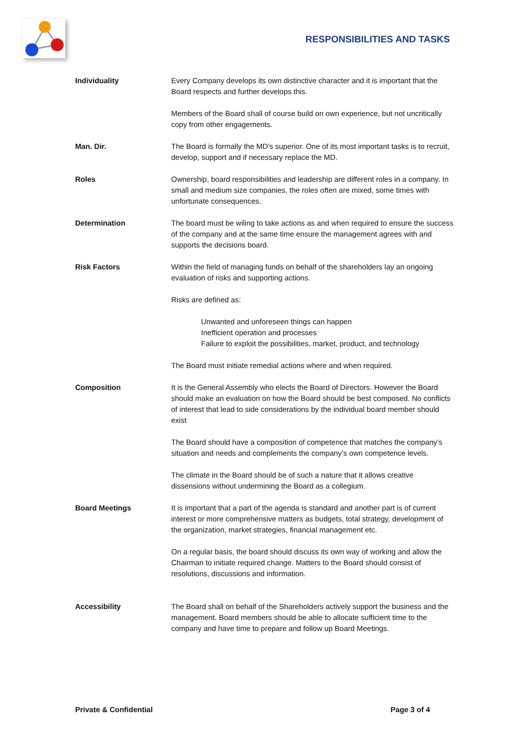RESPONSIBILITIES AND TASKS
Individuality Every Company develops its own distinctive character and it is important that the Board respects and further develops this.
Members of the Board shall of course build on own experience, but not uncritically copy from other engagements.
Man. Dir. The Board is formally the MD’s superior. One of its most important tasks is to recruit, develop, support and if necessary replace the MD.
Roles Ownership, board responsibilities and leadership are different roles in a company. In small and medium size companies, the roles often are mixed, some times with unfortunate consequences.
Determination The board must be wiling to take actions as and when required to ensure the success of the company and at the same time ensure the management agrees with and supports the decisions board.
Risk Factors Within the field of managing funds on behalf of the shareholders lay an ongoing evaluation of risks and supporting actions.
Risks are defined as:
Unwanted and unforeseen things can happen
Inefficient operation and processes
Failure to exploit the possibilities, market, product, and technology
The Board must initiate remedial actions where and when required.
Composition It is the General Assembly who elects the Board of Directors. However the Board should make an evaluation on how the Board should be best composed. No conflicts of interest that lead to side considerations by the individual board member should exist
The Board should have a composition of competence that matches the company’s situation and needs and complements the company’s own competence levels.
The climate in the Board should be of such a nature that it allows creative dissensions without undermining the Board as a collegium.
Board Meetings It is important that a part of the agenda is standard and another part is of current interest or more comprehensive matters as budgets, total strategy, development of the organization, market strategies, financial management etc.
On a regular basis, the board should discuss its own way of working and allow the Chairman to initiate required change. Matters to the Board should consist of resolutions, discussions and information.
Accessibility The Board shall on behalf of the Shareholders actively support the business and the management. Board members should be able to allocate sufficient time to the company and have time to prepare and follow up Board Meetings.
Private & Confidential Page 3 of 4